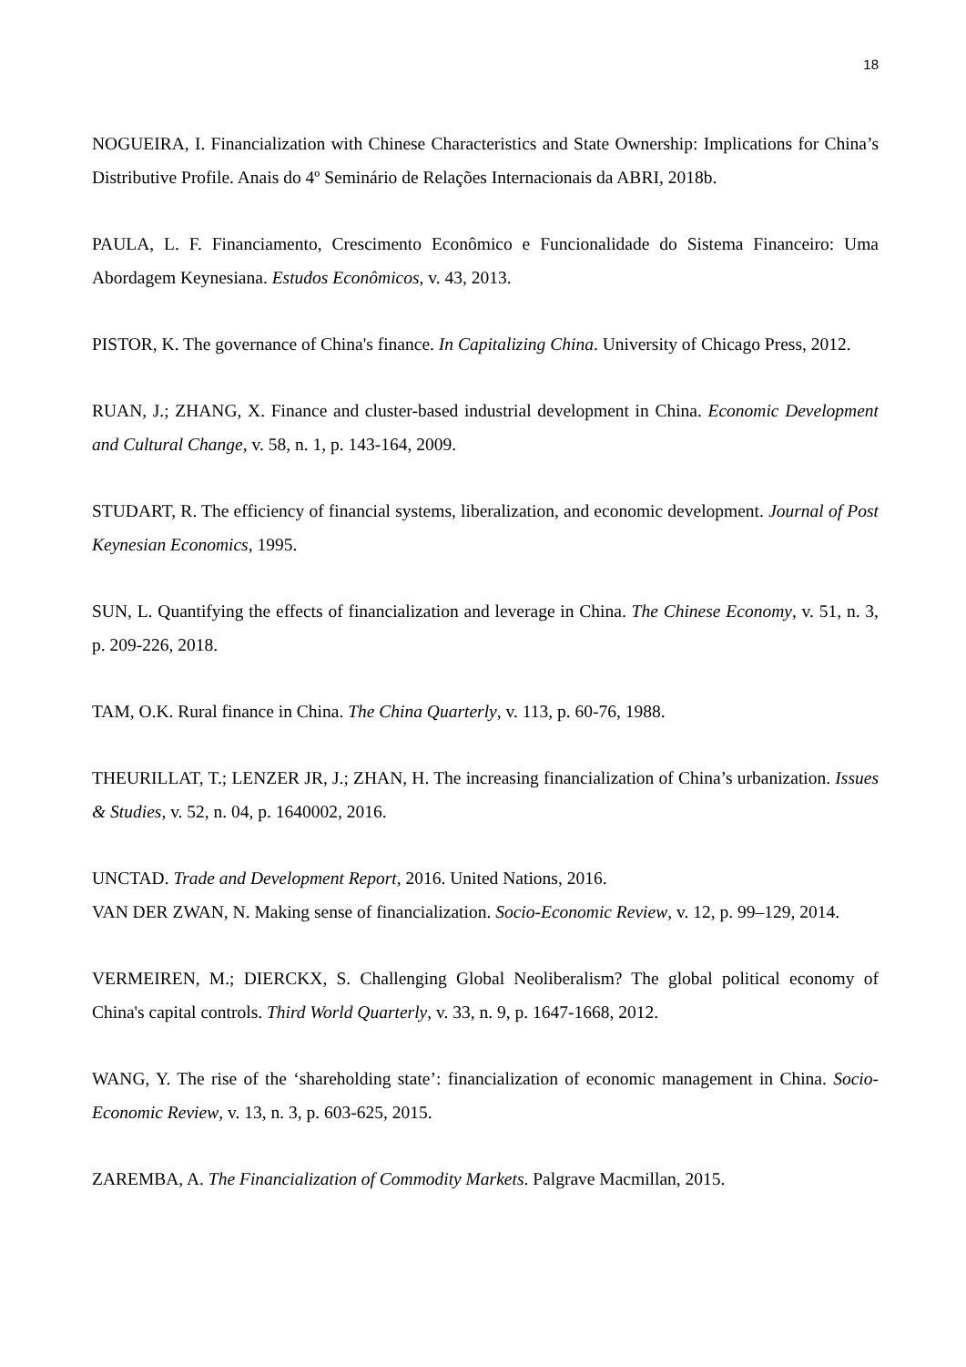18
NOGUEIRA, I. Financialization with Chinese Characteristics and State Ownership: Implications for China’s Distributive Profile. Anais do 4º Seminário de Relações Internacionais da ABRI, 2018b.
PAULA, L. F. Financiamento, Crescimento Econômico e Funcionalidade do Sistema Financeiro: Uma Abordagem Keynesiana. Estudos Econômicos, v. 43, 2013.
PISTOR, K. The governance of China's finance. In Capitalizing China. University of Chicago Press, 2012.
RUAN, J.; ZHANG, X. Finance and cluster-based industrial development in China. Economic Development and Cultural Change, v. 58, n. 1, p. 143-164, 2009.
STUDART, R. The efficiency of financial systems, liberalization, and economic development. Journal of Post Keynesian Economics, 1995.
SUN, L. Quantifying the effects of financialization and leverage in China. The Chinese Economy, v. 51, n. 3, p. 209-226, 2018.
TAM, O.K. Rural finance in China. The China Quarterly, v. 113, p. 60-76, 1988.
THEURILLAT, T.; LENZER JR, J.; ZHAN, H. The increasing financialization of China’s urbanization. Issues & Studies, v. 52, n. 04, p. 1640002, 2016.
UNCTAD. Trade and Development Report, 2016. United Nations, 2016.
VAN DER ZWAN, N. Making sense of financialization. Socio-Economic Review, v. 12, p. 99–129, 2014.
VERMEIREN, M.; DIERCKX, S. Challenging Global Neoliberalism? The global political economy of China's capital controls. Third World Quarterly, v. 33, n. 9, p. 1647-1668, 2012.
WANG, Y. The rise of the ‘shareholding state’: financialization of economic management in China. Socio-Economic Review, v. 13, n. 3, p. 603-625, 2015.
ZAREMBA, A. The Financialization of Commodity Markets. Palgrave Macmillan, 2015.